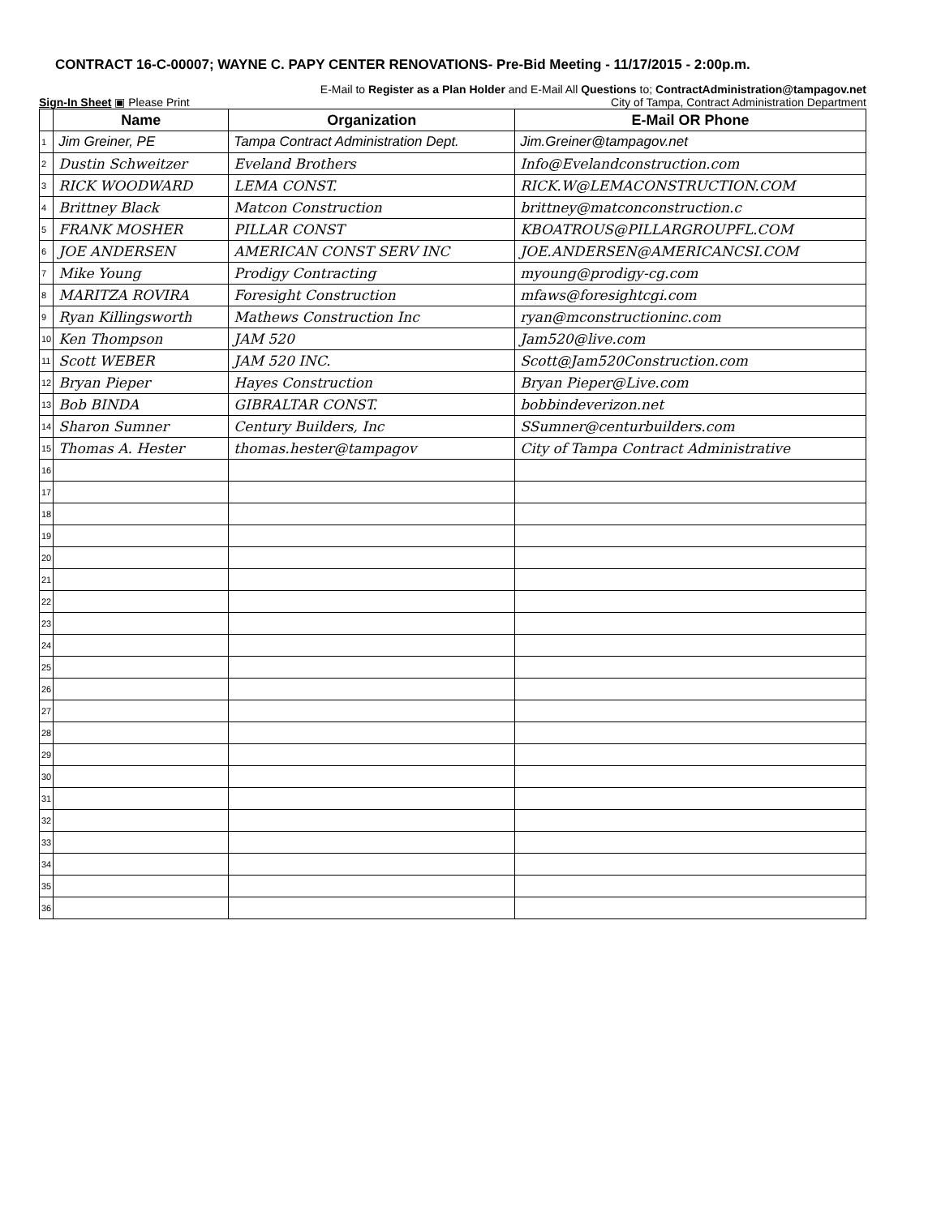CONTRACT 16-C-00007; WAYNE C. PAPY CENTER RENOVATIONS- Pre-Bid Meeting - 11/17/2015 - 2:00p.m.
E-Mail to Register as a Plan Holder and E-Mail All Questions to; ContractAdministration@tampagov.net
Sign-In Sheet ▣ Please Print City of Tampa, Contract Administration Department
| | Name | Organization | E-Mail OR Phone |
| --- | --- | --- | --- |
| 1 | Jim Greiner, PE | Tampa Contract Administration Dept. | Jim.Greiner@tampagov.net |
| 2 | Dustin Schweitzer | Eveland Brothers | Info@Evelandconstruction.com |
| 3 | RICK WOODWARD | LEMA CONST. | RICK.W@LEMACONSTRUCTION.COM |
| 4 | Brittney Black | Matcon Construction | brittney@matconconstruction.c |
| 5 | FRANK MOSHER | PILLAR CONST | KBOATROUS@PILLARGROUPFL.COM |
| 6 | JOE ANDERSEN | AMERICAN CONST SERV INC | JOE.ANDERSEN@AMERICANCSI.COM |
| 7 | Mike Young | Prodigy Contracting | myoung@prodigy-cg.com |
| 8 | MARITZA ROVIRA | Foresight Construction | mfaws@foresightcgi.com |
| 9 | Ryan Killingsworth | Mathews Construction Inc | ryan@mconstructioninc.com |
| 10 | Ken Thompson | JAM 520 | Jam520@live.com |
| 11 | Scott WEBER | JAM 520 INC. | Scott@Jam520Construction.com |
| 12 | Bryan Pieper | Hayes Construction | Bryan Pieper@Live.com |
| 13 | Bob BINDA | GIBRALTAR CONST. | bobbindeverizon.net |
| 14 | Sharon Sumner | Century Builders, Inc | SSumner@centurbuilders.com |
| 15 | Thomas A. Hester | thomas.hester@tampagov | City of Tampa Contract Administrative |
| 16 | | | |
| 17 | | | |
| 18 | | | |
| 19 | | | |
| 20 | | | |
| 21 | | | |
| 22 | | | |
| 23 | | | |
| 24 | | | |
| 25 | | | |
| 26 | | | |
| 27 | | | |
| 28 | | | |
| 29 | | | |
| 30 | | | |
| 31 | | | |
| 32 | | | |
| 33 | | | |
| 34 | | | |
| 35 | | | |
| 36 | | | |